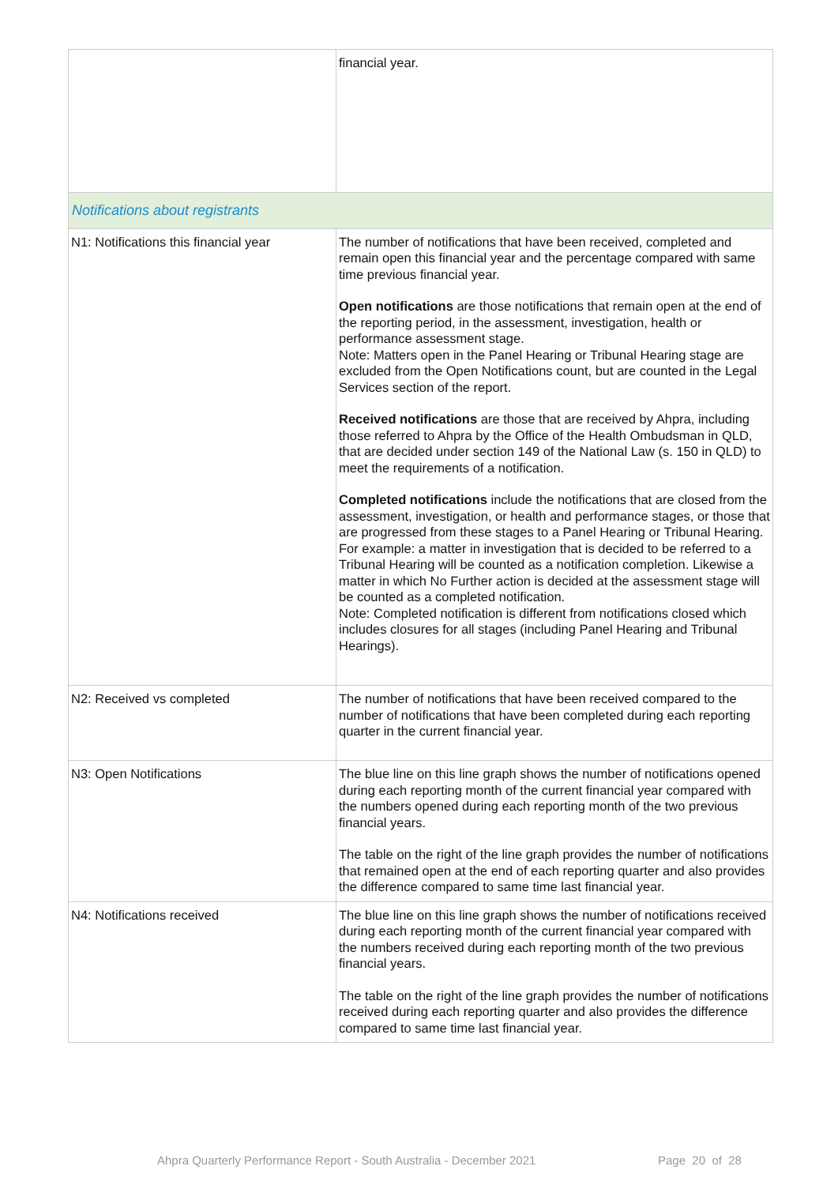| | financial year. |
| Notifications about registrants | |
| N1: Notifications this financial year | The number of notifications that have been received, completed and remain open this financial year and the percentage compared with same time previous financial year. Open notifications are those notifications that remain open at the end of the reporting period, in the assessment, investigation, health or performance assessment stage. Note: Matters open in the Panel Hearing or Tribunal Hearing stage are excluded from the Open Notifications count, but are counted in the Legal Services section of the report. Received notifications are those that are received by Ahpra, including those referred to Ahpra by the Office of the Health Ombudsman in QLD, that are decided under section 149 of the National Law (s. 150 in QLD) to meet the requirements of a notification. Completed notifications include the notifications that are closed from the assessment, investigation, or health and performance stages, or those that are progressed from these stages to a Panel Hearing or Tribunal Hearing. For example: a matter in investigation that is decided to be referred to a Tribunal Hearing will be counted as a notification completion. Likewise a matter in which No Further action is decided at the assessment stage will be counted as a completed notification. Note: Completed notification is different from notifications closed which includes closures for all stages (including Panel Hearing and Tribunal Hearings). |
| N2: Received vs completed | The number of notifications that have been received compared to the number of notifications that have been completed during each reporting quarter in the current financial year. |
| N3: Open Notifications | The blue line on this line graph shows the number of notifications opened during each reporting month of the current financial year compared with the numbers opened during each reporting month of the two previous financial years. The table on the right of the line graph provides the number of notifications that remained open at the end of each reporting quarter and also provides the difference compared to same time last financial year. |
| N4: Notifications received | The blue line on this line graph shows the number of notifications received during each reporting month of the current financial year compared with the numbers received during each reporting month of the two previous financial years. The table on the right of the line graph provides the number of notifications received during each reporting quarter and also provides the difference compared to same time last financial year. |
Ahpra Quarterly Performance Report - South Australia - December 2021 Page 20 of 28